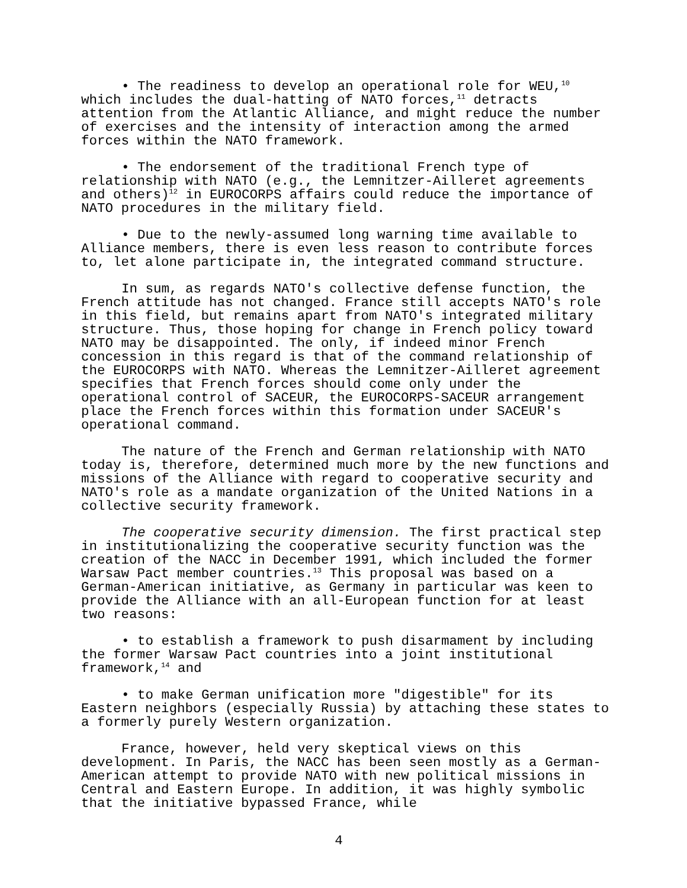• The readiness to develop an operational role for WEU,<sup>10</sup> which includes the dual-hatting of NATO forces,<sup>11</sup> detracts attention from the Atlantic Alliance, and might reduce the number of exercises and the intensity of interaction among the armed forces within the NATO framework.
• The endorsement of the traditional French type of relationship with NATO (e.g., the Lemnitzer-Ailleret agreements and others)<sup>12</sup> in EUROCORPS affairs could reduce the importance of NATO procedures in the military field.
• Due to the newly-assumed long warning time available to Alliance members, there is even less reason to contribute forces to, let alone participate in, the integrated command structure.
In sum, as regards NATO's collective defense function, the French attitude has not changed. France still accepts NATO's role in this field, but remains apart from NATO's integrated military structure. Thus, those hoping for change in French policy toward NATO may be disappointed. The only, if indeed minor French concession in this regard is that of the command relationship of the EUROCORPS with NATO. Whereas the Lemnitzer-Ailleret agreement specifies that French forces should come only under the operational control of SACEUR, the EUROCORPS-SACEUR arrangement place the French forces within this formation under SACEUR's operational command.
The nature of the French and German relationship with NATO today is, therefore, determined much more by the new functions and missions of the Alliance with regard to cooperative security and NATO's role as a mandate organization of the United Nations in a collective security framework.
The cooperative security dimension. The first practical step in institutionalizing the cooperative security function was the creation of the NACC in December 1991, which included the former Warsaw Pact member countries.<sup>13</sup> This proposal was based on a German-American initiative, as Germany in particular was keen to provide the Alliance with an all-European function for at least two reasons:
• to establish a framework to push disarmament by including the former Warsaw Pact countries into a joint institutional framework,<sup>14</sup> and
• to make German unification more "digestible" for its Eastern neighbors (especially Russia) by attaching these states to a formerly purely Western organization.
France, however, held very skeptical views on this development. In Paris, the NACC has been seen mostly as a German-American attempt to provide NATO with new political missions in Central and Eastern Europe. In addition, it was highly symbolic that the initiative bypassed France, while
4